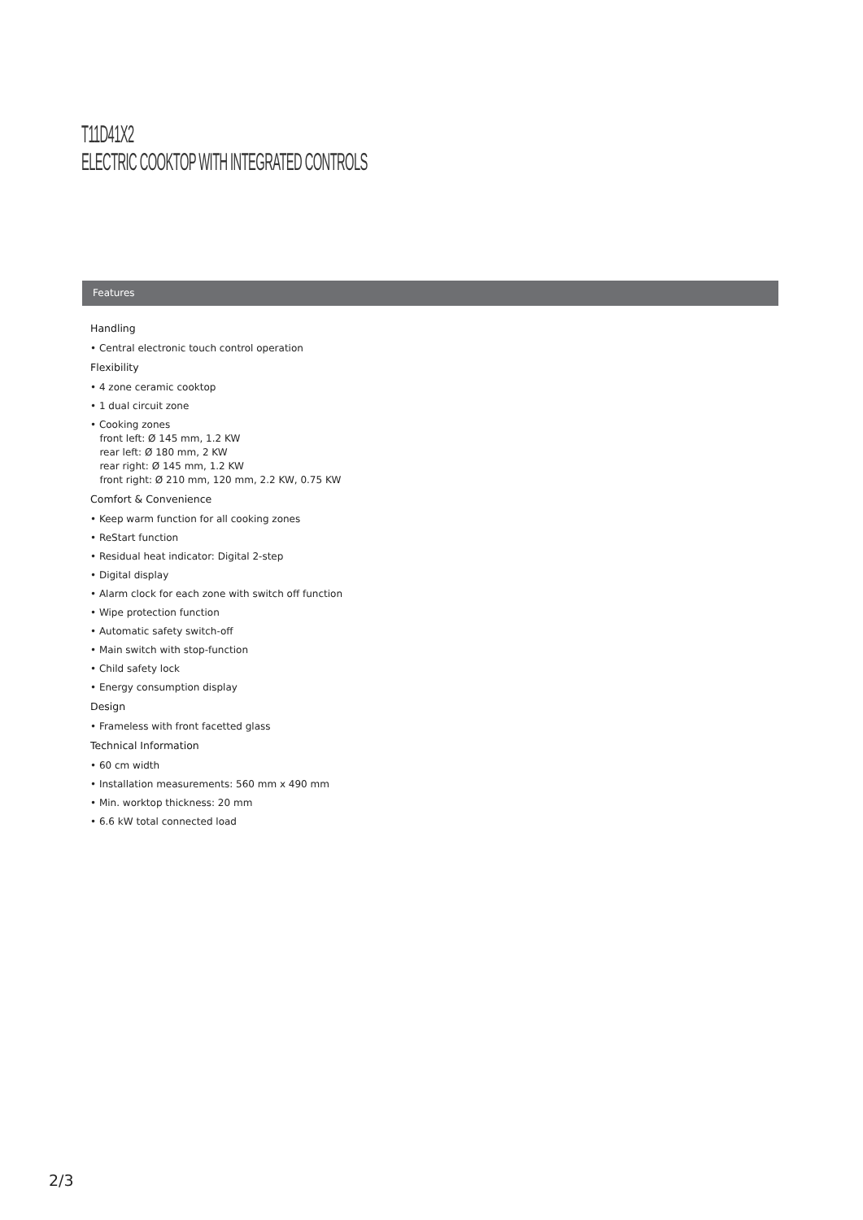T11D41X2
ELECTRIC COOKTOP WITH INTEGRATED CONTROLS
Features
Handling
• Central electronic touch control operation
Flexibility
• 4 zone ceramic cooktop
• 1 dual circuit zone
• Cooking zones
front left: Ø 145 mm, 1.2 KW
rear left: Ø 180 mm, 2 KW
rear right: Ø 145 mm, 1.2 KW
front right: Ø 210 mm, 120 mm, 2.2 KW, 0.75 KW
Comfort & Convenience
• Keep warm function for all cooking zones
• ReStart function
• Residual heat indicator: Digital 2-step
• Digital display
• Alarm clock for each zone with switch off function
• Wipe protection function
• Automatic safety switch-off
• Main switch with stop-function
• Child safety lock
• Energy consumption display
Design
• Frameless with front facetted glass
Technical Information
• 60 cm width
• Installation measurements: 560 mm x 490 mm
• Min. worktop thickness: 20 mm
• 6.6 kW total connected load
2/3